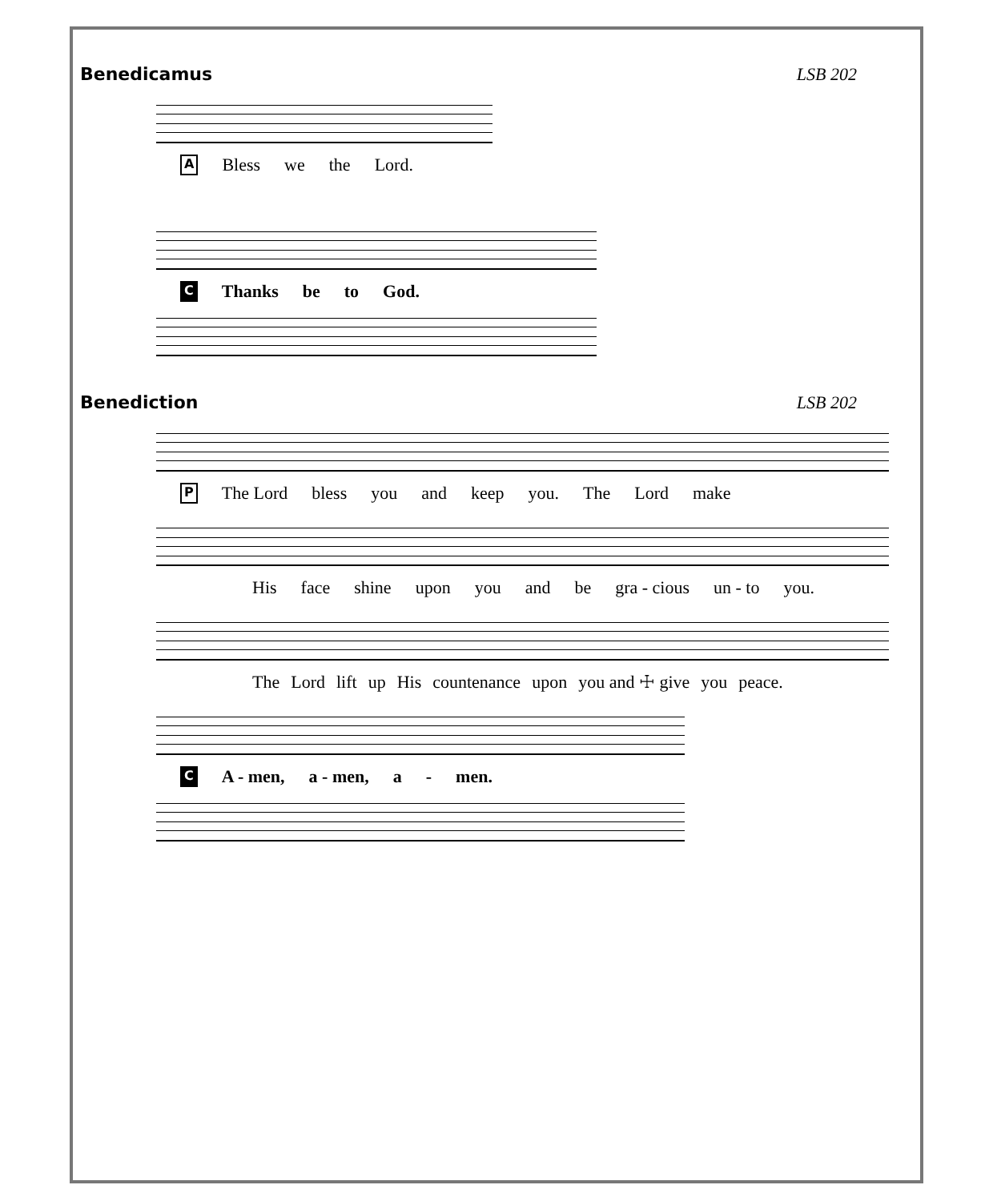Benedicamus LSB 202
A Bless we the Lord.
C Thanks be to God.
Benediction LSB 202
P The Lord bless you and keep you. The Lord make
His face shine upon you and be gra - cious un - to you.
The Lord lift up His countenance upon you and ☩ give you peace.
C A - men, a - men, a - men.